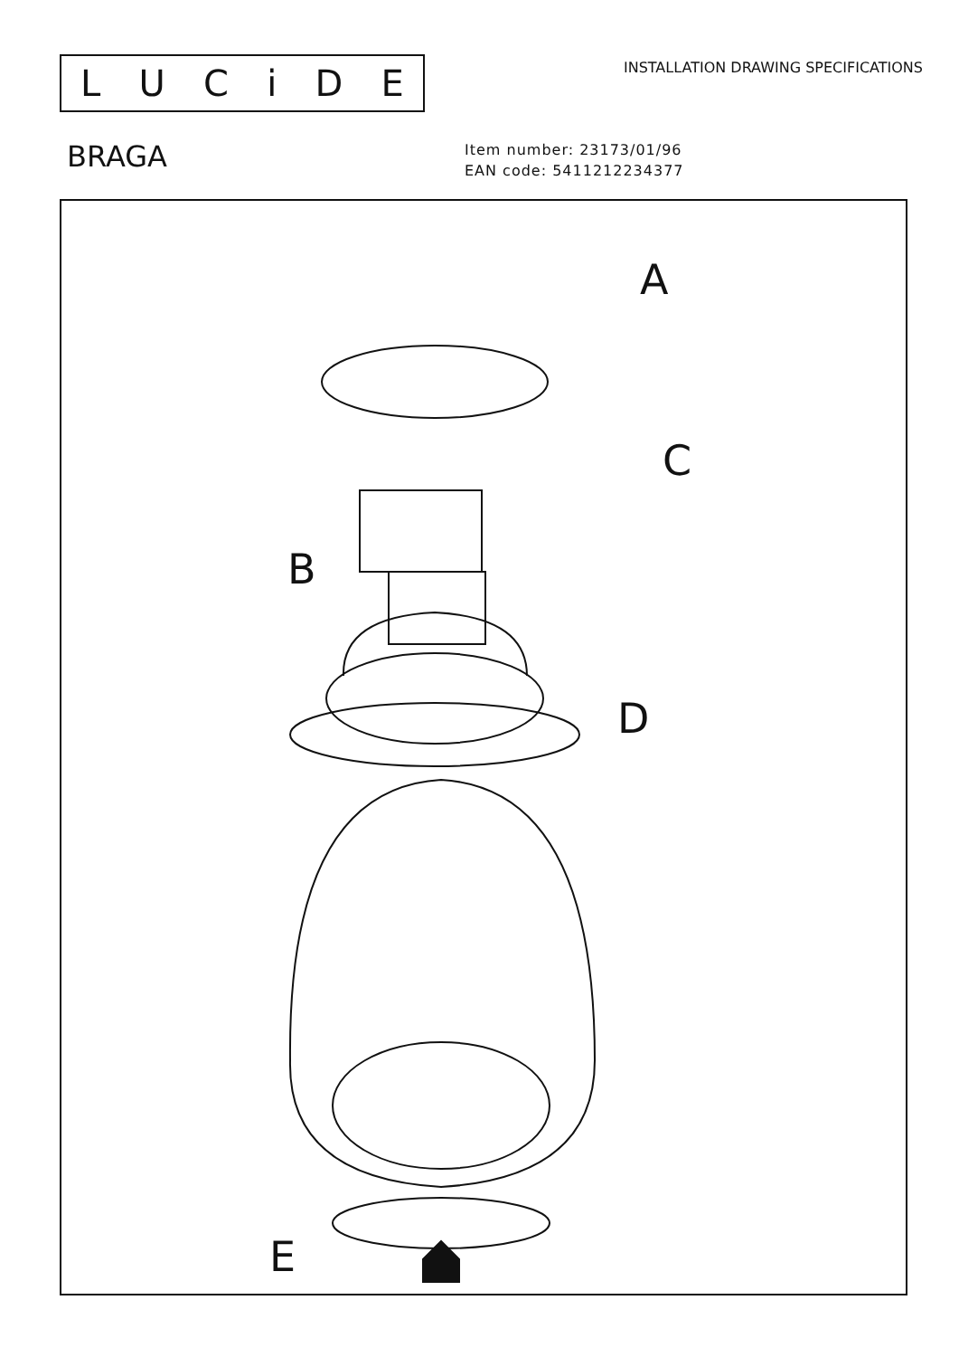LUCiDE
INSTALLATION DRAWING SPECIFICATIONS
BRAGA
Item number: 23173/01/96
EAN code: 5411212234377
A
B
C
D
E